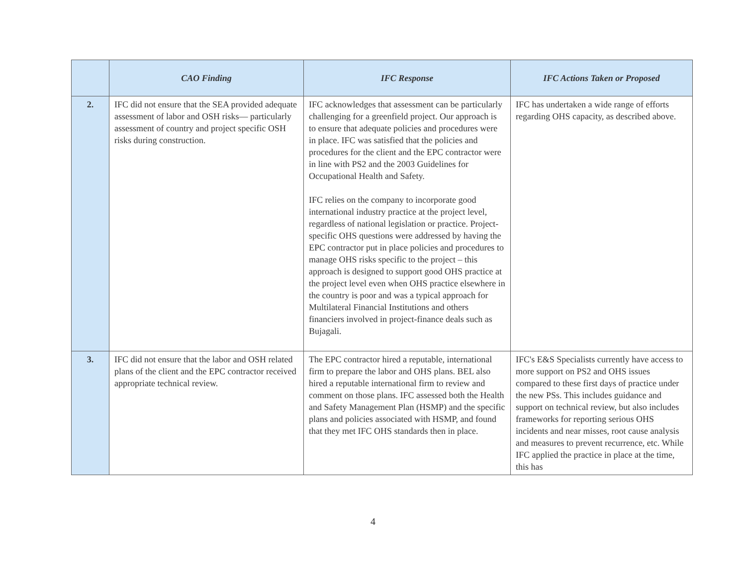| | CAO Finding | IFC Response | IFC Actions Taken or Proposed |
| --- | --- | --- | --- |
| 2. | IFC did not ensure that the SEA provided adequate assessment of labor and OSH risks— particularly assessment of country and project specific OSH risks during construction. | IFC acknowledges that assessment can be particularly challenging for a greenfield project. Our approach is to ensure that adequate policies and procedures were in place. IFC was satisfied that the policies and procedures for the client and the EPC contractor were in line with PS2 and the 2003 Guidelines for Occupational Health and Safety. IFC relies on the company to incorporate good international industry practice at the project level, regardless of national legislation or practice. Project-specific OHS questions were addressed by having the EPC contractor put in place policies and procedures to manage OHS risks specific to the project – this approach is designed to support good OHS practice at the project level even when OHS practice elsewhere in the country is poor and was a typical approach for Multilateral Financial Institutions and others financiers involved in project-finance deals such as Bujagali. | IFC has undertaken a wide range of efforts regarding OHS capacity, as described above. |
| 3. | IFC did not ensure that the labor and OSH related plans of the client and the EPC contractor received appropriate technical review. | The EPC contractor hired a reputable, international firm to prepare the labor and OHS plans. BEL also hired a reputable international firm to review and comment on those plans. IFC assessed both the Health and Safety Management Plan (HSMP) and the specific plans and policies associated with HSMP, and found that they met IFC OHS standards then in place. | IFC's E&S Specialists currently have access to more support on PS2 and OHS issues compared to these first days of practice under the new PSs. This includes guidance and support on technical review, but also includes frameworks for reporting serious OHS incidents and near misses, root cause analysis and measures to prevent recurrence, etc. While IFC applied the practice in place at the time, this has |
4